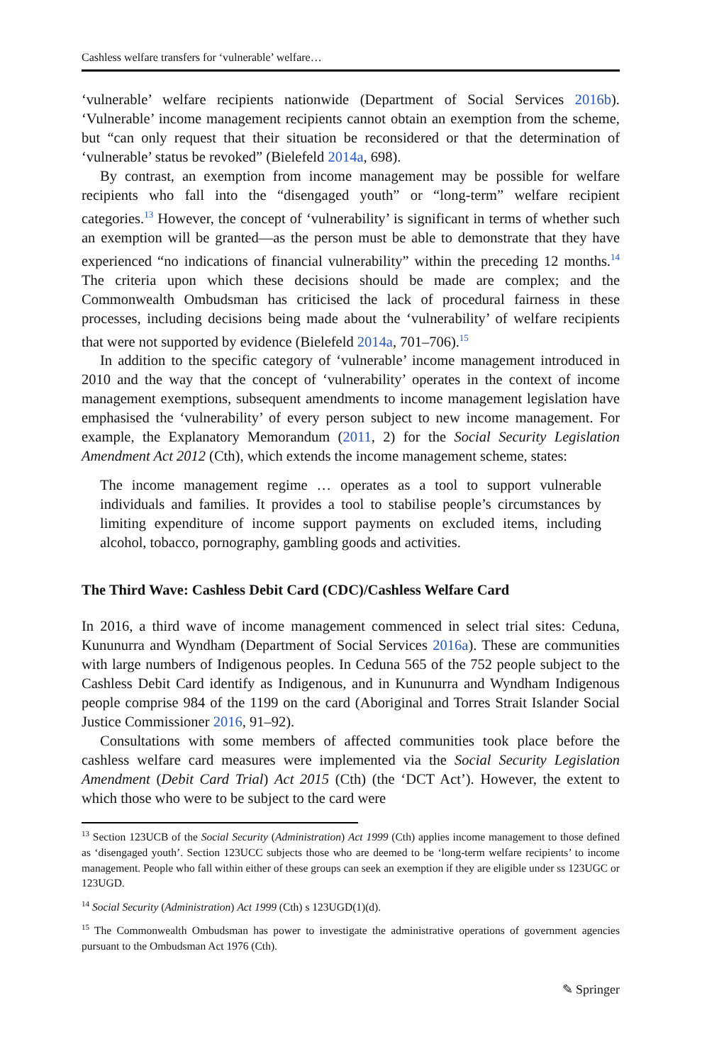Cashless welfare transfers for ‘vulnerable’ welfare…
‘vulnerable’ welfare recipients nationwide (Department of Social Services 2016b). ‘Vulnerable’ income management recipients cannot obtain an exemption from the scheme, but “can only request that their situation be reconsidered or that the determination of ‘vulnerable’ status be revoked” (Bielefeld 2014a, 698).
By contrast, an exemption from income management may be possible for welfare recipients who fall into the “disengaged youth” or “long-term” welfare recipient categories.<sup>13</sup> However, the concept of ‘vulnerability’ is significant in terms of whether such an exemption will be granted—as the person must be able to demonstrate that they have experienced “no indications of financial vulnerability” within the preceding 12 months.<sup>14</sup> The criteria upon which these decisions should be made are complex; and the Commonwealth Ombudsman has criticised the lack of procedural fairness in these processes, including decisions being made about the ‘vulnerability’ of welfare recipients that were not supported by evidence (Bielefeld 2014a, 701–706).<sup>15</sup>
In addition to the specific category of ‘vulnerable’ income management introduced in 2010 and the way that the concept of ‘vulnerability’ operates in the context of income management exemptions, subsequent amendments to income management legislation have emphasised the ‘vulnerability’ of every person subject to new income management. For example, the Explanatory Memorandum (2011, 2) for the Social Security Legislation Amendment Act 2012 (Cth), which extends the income management scheme, states:
The income management regime … operates as a tool to support vulnerable individuals and families. It provides a tool to stabilise people’s circumstances by limiting expenditure of income support payments on excluded items, including alcohol, tobacco, pornography, gambling goods and activities.
The Third Wave: Cashless Debit Card (CDC)/Cashless Welfare Card
In 2016, a third wave of income management commenced in select trial sites: Ceduna, Kununurra and Wyndham (Department of Social Services 2016a). These are communities with large numbers of Indigenous peoples. In Ceduna 565 of the 752 people subject to the Cashless Debit Card identify as Indigenous, and in Kununurra and Wyndham Indigenous people comprise 984 of the 1199 on the card (Aboriginal and Torres Strait Islander Social Justice Commissioner 2016, 91–92).
Consultations with some members of affected communities took place before the cashless welfare card measures were implemented via the Social Security Legislation Amendment (Debit Card Trial) Act 2015 (Cth) (the ‘DCT Act’). However, the extent to which those who were to be subject to the card were
<sup>13</sup> Section 123UCB of the Social Security (Administration) Act 1999 (Cth) applies income management to those defined as ‘disengaged youth’. Section 123UCC subjects those who are deemed to be ‘long-term welfare recipients’ to income management. People who fall within either of these groups can seek an exemption if they are eligible under ss 123UGC or 123UGD.
<sup>14</sup> Social Security (Administration) Act 1999 (Cth) s 123UGD(1)(d).
<sup>15</sup> The Commonwealth Ombudsman has power to investigate the administrative operations of government agencies pursuant to the Ombudsman Act 1976 (Cth).
✎ Springer